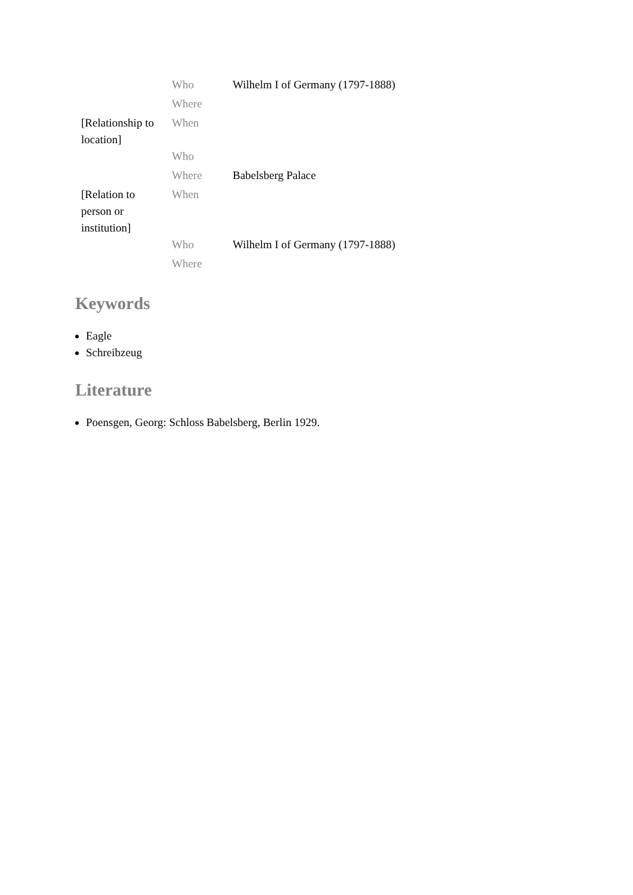| | Who | Wilhelm I of Germany (1797-1888) |
| | Where | |
| [Relationship to location] | When | |
| | Who | |
| | Where | Babelsberg Palace |
| [Relation to person or institution] | When | |
| | Who | Wilhelm I of Germany (1797-1888) |
| | Where | |
Keywords
Eagle
Schreibzeug
Literature
Poensgen, Georg: Schloss Babelsberg, Berlin 1929.